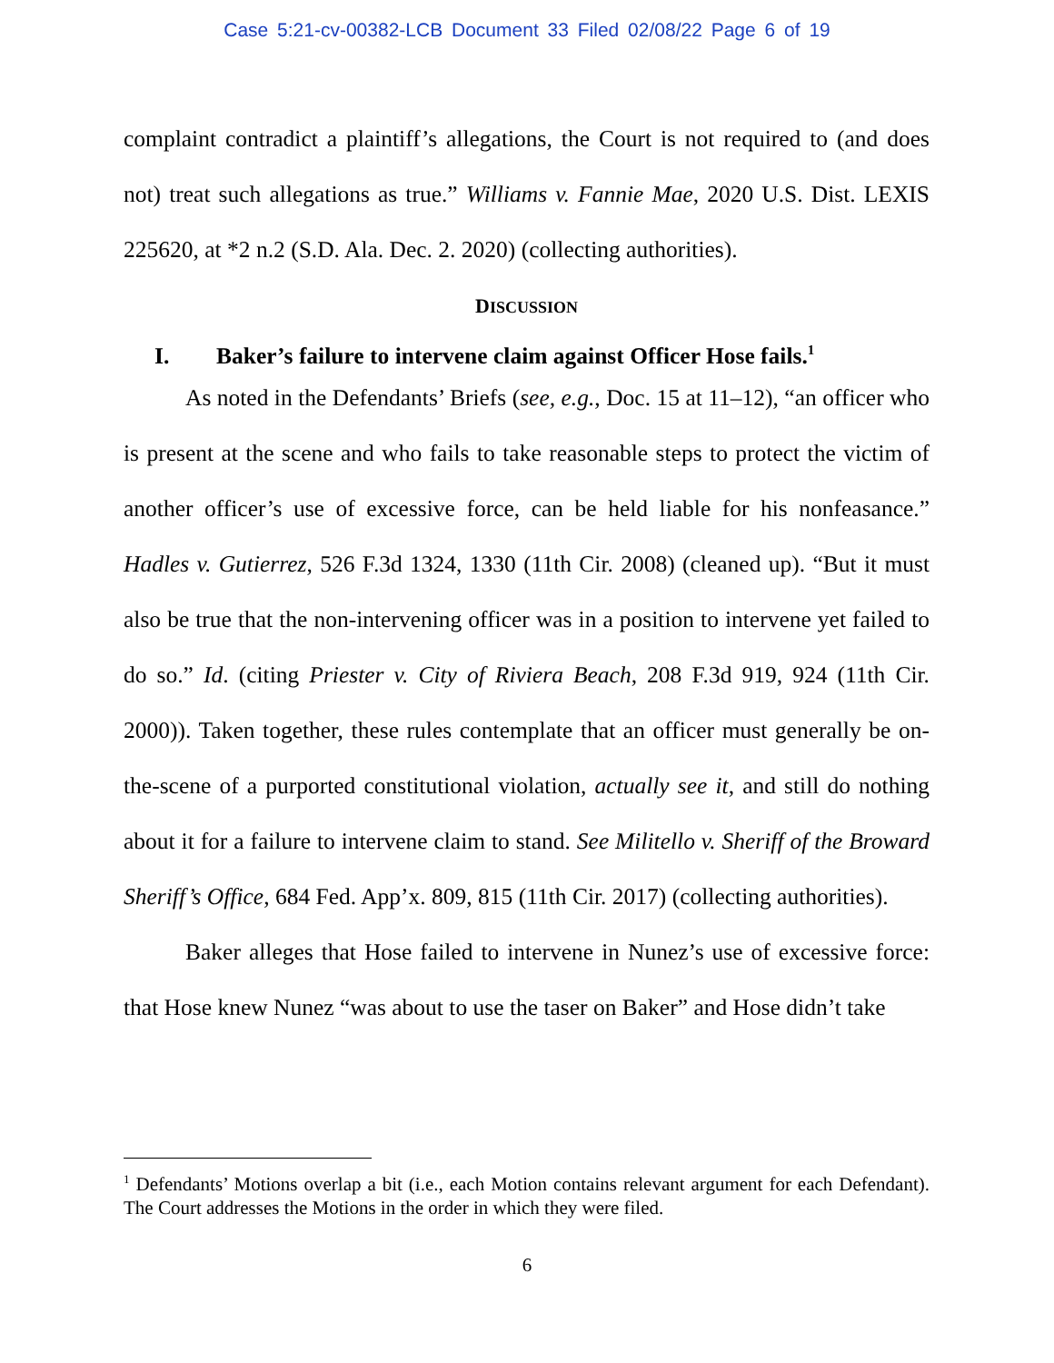Case 5:21-cv-00382-LCB Document 33 Filed 02/08/22 Page 6 of 19
complaint contradict a plaintiff’s allegations, the Court is not required to (and does not) treat such allegations as true.” Williams v. Fannie Mae, 2020 U.S. Dist. LEXIS 225620, at *2 n.2 (S.D. Ala. Dec. 2. 2020) (collecting authorities).
DISCUSSION
I. Baker’s failure to intervene claim against Officer Hose fails.<sup>1</sup>
As noted in the Defendants’ Briefs (see, e.g., Doc. 15 at 11–12), “an officer who is present at the scene and who fails to take reasonable steps to protect the victim of another officer’s use of excessive force, can be held liable for his nonfeasance.” Hadles v. Gutierrez, 526 F.3d 1324, 1330 (11th Cir. 2008) (cleaned up). “But it must also be true that the non-intervening officer was in a position to intervene yet failed to do so.” Id. (citing Priester v. City of Riviera Beach, 208 F.3d 919, 924 (11th Cir. 2000)). Taken together, these rules contemplate that an officer must generally be on-the-scene of a purported constitutional violation, actually see it, and still do nothing about it for a failure to intervene claim to stand. See Militello v. Sheriff of the Broward Sheriff’s Office, 684 Fed. App’x. 809, 815 (11th Cir. 2017) (collecting authorities).
Baker alleges that Hose failed to intervene in Nunez’s use of excessive force: that Hose knew Nunez “was about to use the taser on Baker” and Hose didn’t take
<sup>1</sup> Defendants’ Motions overlap a bit (i.e., each Motion contains relevant argument for each Defendant). The Court addresses the Motions in the order in which they were filed.
6